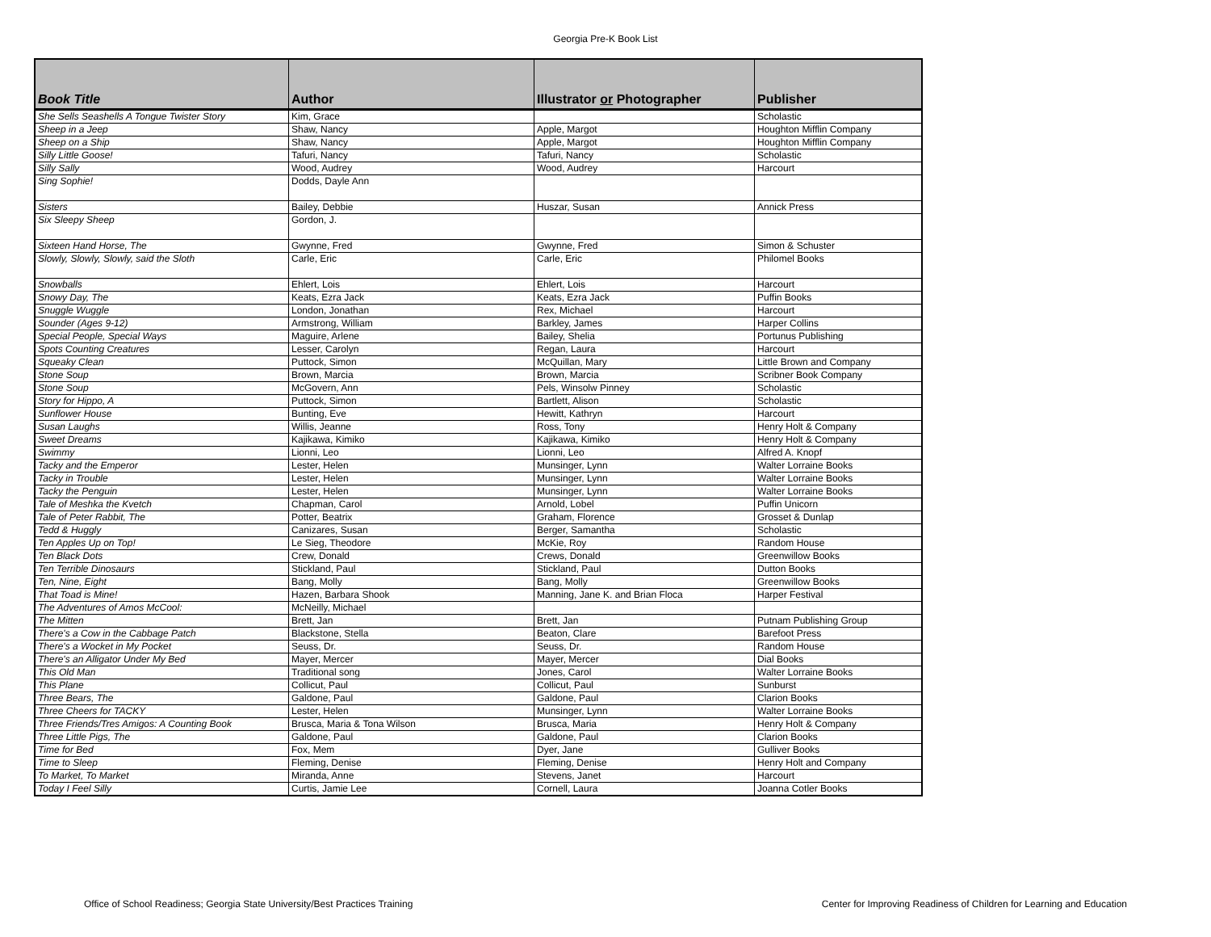Georgia Pre-K Book List
| Book Title | Author | Illustrator or Photographer | Publisher |
| --- | --- | --- | --- |
| She Sells Seashells A Tongue Twister Story | Kim, Grace | | Scholastic |
| Sheep in a Jeep | Shaw, Nancy | Apple, Margot | Houghton Mifflin Company |
| Sheep on a Ship | Shaw, Nancy | Apple, Margot | Houghton Mifflin Company |
| Silly Little Goose! | Tafuri, Nancy | Tafuri, Nancy | Scholastic |
| Silly Sally | Wood, Audrey | Wood, Audrey | Harcourt |
| Sing Sophie! | Dodds, Dayle Ann | | |
| Sisters | Bailey, Debbie | Huszar, Susan | Annick Press |
| Six Sleepy Sheep | Gordon, J. | | |
| Sixteen Hand Horse, The | Gwynne, Fred | Gwynne, Fred | Simon & Schuster |
| Slowly, Slowly, Slowly, said the Sloth | Carle, Eric | Carle, Eric | Philomel Books |
| Snowballs | Ehlert, Lois | Ehlert, Lois | Harcourt |
| Snowy Day, The | Keats, Ezra Jack | Keats, Ezra Jack | Puffin Books |
| Snuggle Wuggle | London, Jonathan | Rex, Michael | Harcourt |
| Sounder (Ages 9-12) | Armstrong, William | Barkley, James | Harper Collins |
| Special People, Special Ways | Maguire, Arlene | Bailey, Shelia | Portunus Publishing |
| Spots Counting Creatures | Lesser, Carolyn | Regan, Laura | Harcourt |
| Squeaky Clean | Puttock, Simon | McQuillan, Mary | Little Brown and Company |
| Stone Soup | Brown, Marcia | Brown, Marcia | Scribner Book Company |
| Stone Soup | McGovern, Ann | Pels, Winsolw Pinney | Scholastic |
| Story for Hippo, A | Puttock, Simon | Bartlett, Alison | Scholastic |
| Sunflower House | Bunting, Eve | Hewitt, Kathryn | Harcourt |
| Susan Laughs | Willis, Jeanne | Ross, Tony | Henry Holt & Company |
| Sweet Dreams | Kajikawa, Kimiko | Kajikawa, Kimiko | Henry Holt & Company |
| Swimmy | Lionni, Leo | Lionni, Leo | Alfred A. Knopf |
| Tacky and the Emperor | Lester, Helen | Munsinger, Lynn | Walter Lorraine Books |
| Tacky in Trouble | Lester, Helen | Munsinger, Lynn | Walter Lorraine Books |
| Tacky the Penguin | Lester, Helen | Munsinger, Lynn | Walter Lorraine Books |
| Tale of Meshka the Kvetch | Chapman, Carol | Arnold, Lobel | Puffin Unicorn |
| Tale of Peter Rabbit, The | Potter, Beatrix | Graham, Florence | Grosset & Dunlap |
| Tedd & Huggly | Canizares, Susan | Berger, Samantha | Scholastic |
| Ten Apples Up on Top! | Le Sieg, Theodore | McKie, Roy | Random House |
| Ten Black Dots | Crew, Donald | Crews, Donald | Greenwillow Books |
| Ten Terrible Dinosaurs | Stickland, Paul | Stickland, Paul | Dutton Books |
| Ten, Nine, Eight | Bang, Molly | Bang, Molly | Greenwillow Books |
| That Toad is Mine! | Hazen, Barbara Shook | Manning, Jane K. and Brian Floca | Harper Festival |
| The Adventures of Amos McCool: | McNeilly, Michael | | |
| The Mitten | Brett, Jan | Brett, Jan | Putnam Publishing Group |
| There's a Cow in the Cabbage Patch | Blackstone, Stella | Beaton, Clare | Barefoot Press |
| There's a Wocket in My Pocket | Seuss, Dr. | Seuss, Dr. | Random House |
| There's an Alligator Under My Bed | Mayer, Mercer | Mayer, Mercer | Dial Books |
| This Old Man | Traditional song | Jones, Carol | Walter Lorraine Books |
| This Plane | Collicut, Paul | Collicut, Paul | Sunburst |
| Three Bears, The | Galdone, Paul | Galdone, Paul | Clarion Books |
| Three Cheers for TACKY | Lester, Helen | Munsinger, Lynn | Walter Lorraine Books |
| Three Friends/Tres Amigos: A Counting Book | Brusca, Maria & Tona Wilson | Brusca, Maria | Henry Holt & Company |
| Three Little Pigs, The | Galdone, Paul | Galdone, Paul | Clarion Books |
| Time for Bed | Fox, Mem | Dyer, Jane | Gulliver Books |
| Time to Sleep | Fleming, Denise | Fleming, Denise | Henry Holt and Company |
| To Market, To Market | Miranda, Anne | Stevens, Janet | Harcourt |
| Today I Feel Silly | Curtis, Jamie Lee | Cornell, Laura | Joanna Cotler Books |
Office of School Readiness; Georgia State University/Best Practices Training Center for Improving Readiness of Children for Learning and Education